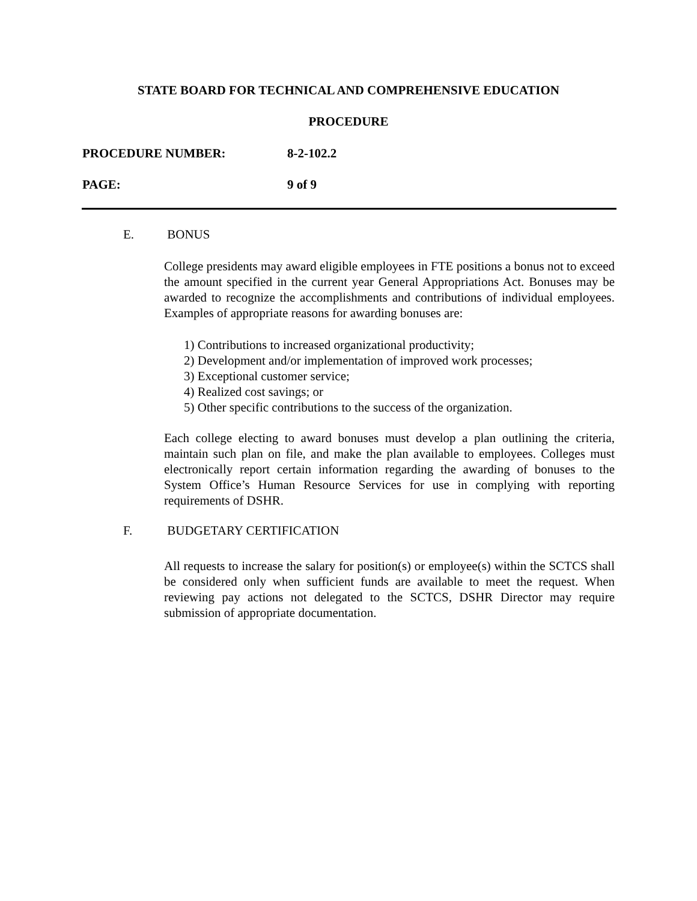STATE BOARD FOR TECHNICAL AND COMPREHENSIVE EDUCATION
PROCEDURE
PROCEDURE NUMBER: 8-2-102.2
PAGE: 9 of 9
E. BONUS
College presidents may award eligible employees in FTE positions a bonus not to exceed the amount specified in the current year General Appropriations Act. Bonuses may be awarded to recognize the accomplishments and contributions of individual employees. Examples of appropriate reasons for awarding bonuses are:
1) Contributions to increased organizational productivity;
2) Development and/or implementation of improved work processes;
3) Exceptional customer service;
4) Realized cost savings; or
5) Other specific contributions to the success of the organization.
Each college electing to award bonuses must develop a plan outlining the criteria, maintain such plan on file, and make the plan available to employees. Colleges must electronically report certain information regarding the awarding of bonuses to the System Office’s Human Resource Services for use in complying with reporting requirements of DSHR.
F. BUDGETARY CERTIFICATION
All requests to increase the salary for position(s) or employee(s) within the SCTCS shall be considered only when sufficient funds are available to meet the request. When reviewing pay actions not delegated to the SCTCS, DSHR Director may require submission of appropriate documentation.